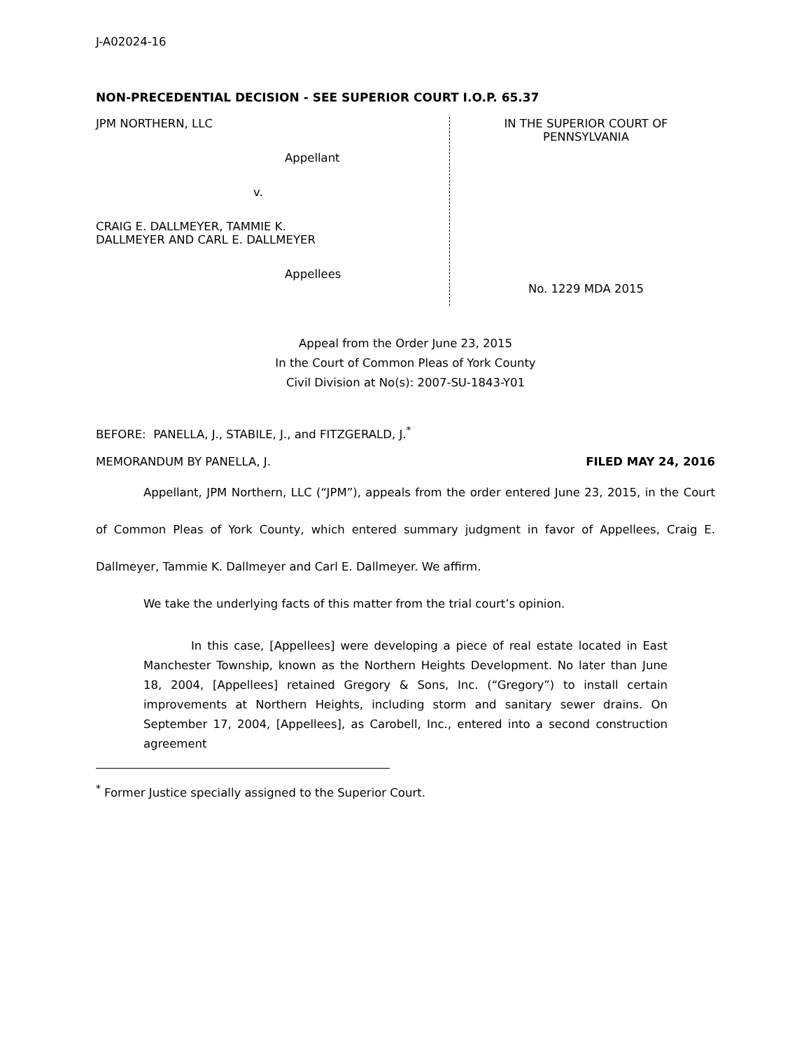J-A02024-16
NON-PRECEDENTIAL DECISION - SEE SUPERIOR COURT I.O.P. 65.37
| JPM NORTHERN, LLC Appellant v. CRAIG E. DALLMEYER, TAMMIE K. DALLMEYER AND CARL E. DALLMEYER Appellees | IN THE SUPERIOR COURT OF PENNSYLVANIA No. 1229 MDA 2015 |
Appeal from the Order June 23, 2015
In the Court of Common Pleas of York County
Civil Division at No(s): 2007-SU-1843-Y01
BEFORE: PANELLA, J., STABILE, J., and FITZGERALD, J.<sup>*</sup>
MEMORANDUM BY PANELLA, J. FILED MAY 24, 2016
Appellant, JPM Northern, LLC (“JPM”), appeals from the order entered June 23, 2015, in the Court of Common Pleas of York County, which entered summary judgment in favor of Appellees, Craig E. Dallmeyer, Tammie K. Dallmeyer and Carl E. Dallmeyer. We affirm.
We take the underlying facts of this matter from the trial court’s opinion.
In this case, [Appellees] were developing a piece of real estate located in East Manchester Township, known as the Northern Heights Development. No later than June 18, 2004, [Appellees] retained Gregory & Sons, Inc. (“Gregory”) to install certain improvements at Northern Heights, including storm and sanitary sewer drains. On September 17, 2004, [Appellees], as Carobell, Inc., entered into a second construction agreement
<sup>*</sup> Former Justice specially assigned to the Superior Court.